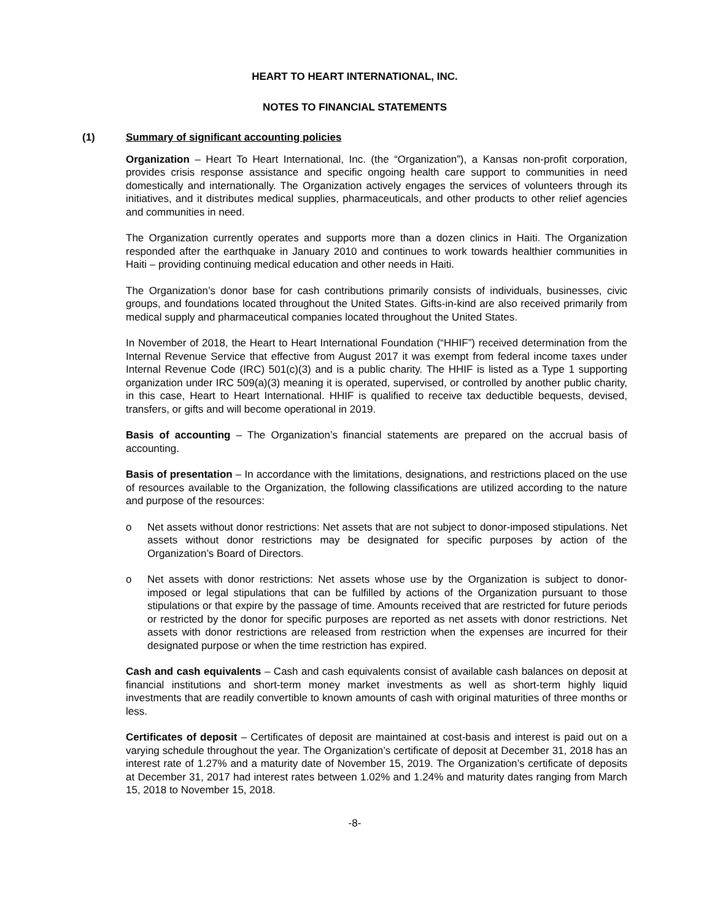HEART TO HEART INTERNATIONAL, INC.
NOTES TO FINANCIAL STATEMENTS
(1) Summary of significant accounting policies
Organization – Heart To Heart International, Inc. (the “Organization”), a Kansas non-profit corporation, provides crisis response assistance and specific ongoing health care support to communities in need domestically and internationally. The Organization actively engages the services of volunteers through its initiatives, and it distributes medical supplies, pharmaceuticals, and other products to other relief agencies and communities in need.
The Organization currently operates and supports more than a dozen clinics in Haiti. The Organization responded after the earthquake in January 2010 and continues to work towards healthier communities in Haiti – providing continuing medical education and other needs in Haiti.
The Organization’s donor base for cash contributions primarily consists of individuals, businesses, civic groups, and foundations located throughout the United States. Gifts-in-kind are also received primarily from medical supply and pharmaceutical companies located throughout the United States.
In November of 2018, the Heart to Heart International Foundation (“HHIF”) received determination from the Internal Revenue Service that effective from August 2017 it was exempt from federal income taxes under Internal Revenue Code (IRC) 501(c)(3) and is a public charity. The HHIF is listed as a Type 1 supporting organization under IRC 509(a)(3) meaning it is operated, supervised, or controlled by another public charity, in this case, Heart to Heart International. HHIF is qualified to receive tax deductible bequests, devised, transfers, or gifts and will become operational in 2019.
Basis of accounting – The Organization’s financial statements are prepared on the accrual basis of accounting.
Basis of presentation – In accordance with the limitations, designations, and restrictions placed on the use of resources available to the Organization, the following classifications are utilized according to the nature and purpose of the resources:
o Net assets without donor restrictions: Net assets that are not subject to donor-imposed stipulations. Net assets without donor restrictions may be designated for specific purposes by action of the Organization’s Board of Directors.
o Net assets with donor restrictions: Net assets whose use by the Organization is subject to donor-imposed or legal stipulations that can be fulfilled by actions of the Organization pursuant to those stipulations or that expire by the passage of time. Amounts received that are restricted for future periods or restricted by the donor for specific purposes are reported as net assets with donor restrictions. Net assets with donor restrictions are released from restriction when the expenses are incurred for their designated purpose or when the time restriction has expired.
Cash and cash equivalents – Cash and cash equivalents consist of available cash balances on deposit at financial institutions and short-term money market investments as well as short-term highly liquid investments that are readily convertible to known amounts of cash with original maturities of three months or less.
Certificates of deposit – Certificates of deposit are maintained at cost-basis and interest is paid out on a varying schedule throughout the year. The Organization’s certificate of deposit at December 31, 2018 has an interest rate of 1.27% and a maturity date of November 15, 2019. The Organization’s certificate of deposits at December 31, 2017 had interest rates between 1.02% and 1.24% and maturity dates ranging from March 15, 2018 to November 15, 2018.
-8-